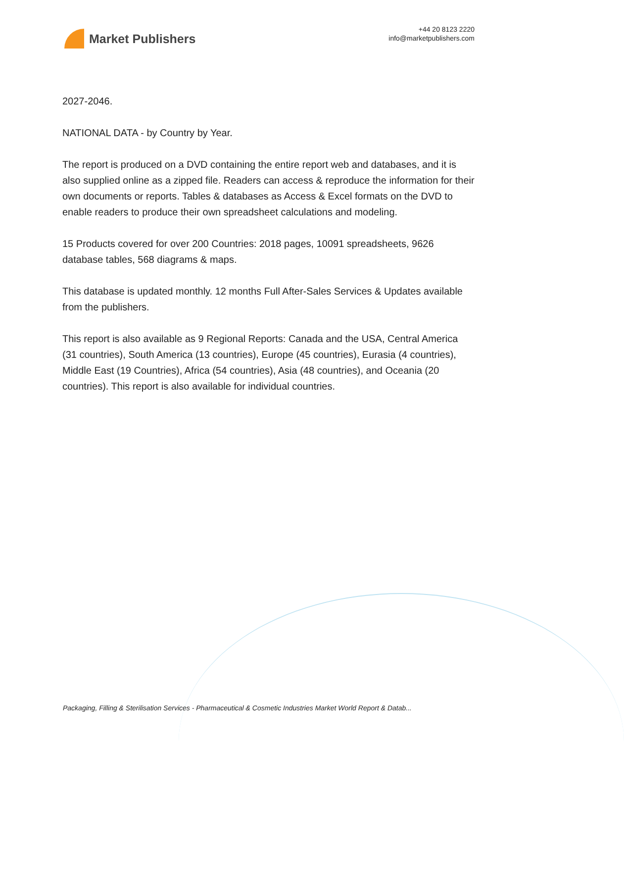Market Publishers
+44 20 8123 2220
info@marketpublishers.com
2027-2046.
NATIONAL DATA - by Country by Year.
The report is produced on a DVD containing the entire report web and databases, and it is also supplied online as a zipped file. Readers can access & reproduce the information for their own documents or reports. Tables & databases as Access & Excel formats on the DVD to enable readers to produce their own spreadsheet calculations and modeling.
15 Products covered for over 200 Countries: 2018 pages, 10091 spreadsheets, 9626 database tables, 568 diagrams & maps.
This database is updated monthly. 12 months Full After-Sales Services & Updates available from the publishers.
This report is also available as 9 Regional Reports: Canada and the USA, Central America (31 countries), South America (13 countries), Europe (45 countries), Eurasia (4 countries), Middle East (19 Countries), Africa (54 countries), Asia (48 countries), and Oceania (20 countries). This report is also available for individual countries.
Packaging, Filling & Sterilisation Services - Pharmaceutical & Cosmetic Industries Market World Report & Datab...